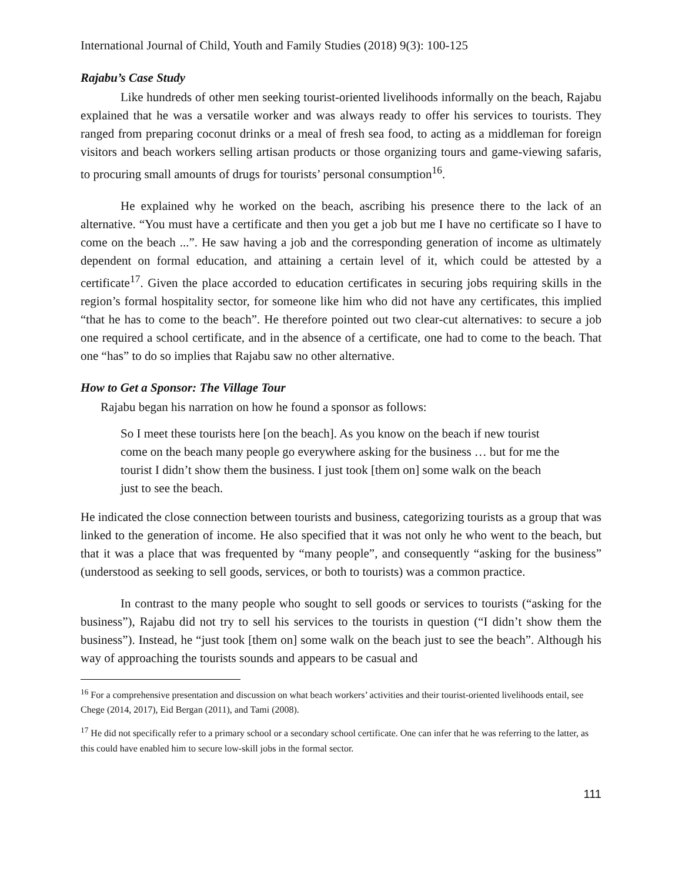International Journal of Child, Youth and Family Studies (2018) 9(3): 100-125
Rajabu’s Case Study
Like hundreds of other men seeking tourist-oriented livelihoods informally on the beach, Rajabu explained that he was a versatile worker and was always ready to offer his services to tourists. They ranged from preparing coconut drinks or a meal of fresh sea food, to acting as a middleman for foreign visitors and beach workers selling artisan products or those organizing tours and game-viewing safaris, to procuring small amounts of drugs for tourists’ personal consumption<sup>16</sup>.
He explained why he worked on the beach, ascribing his presence there to the lack of an alternative. “You must have a certificate and then you get a job but me I have no certificate so I have to come on the beach ...”. He saw having a job and the corresponding generation of income as ultimately dependent on formal education, and attaining a certain level of it, which could be attested by a certificate<sup>17</sup>. Given the place accorded to education certificates in securing jobs requiring skills in the region’s formal hospitality sector, for someone like him who did not have any certificates, this implied “that he has to come to the beach”. He therefore pointed out two clear-cut alternatives: to secure a job one required a school certificate, and in the absence of a certificate, one had to come to the beach. That one “has” to do so implies that Rajabu saw no other alternative.
How to Get a Sponsor: The Village Tour
Rajabu began his narration on how he found a sponsor as follows:
So I meet these tourists here [on the beach]. As you know on the beach if new tourist come on the beach many people go everywhere asking for the business … but for me the tourist I didn’t show them the business. I just took [them on] some walk on the beach just to see the beach.
He indicated the close connection between tourists and business, categorizing tourists as a group that was linked to the generation of income. He also specified that it was not only he who went to the beach, but that it was a place that was frequented by “many people”, and consequently “asking for the business” (understood as seeking to sell goods, services, or both to tourists) was a common practice.
In contrast to the many people who sought to sell goods or services to tourists (“asking for the business”), Rajabu did not try to sell his services to the tourists in question (“I didn’t show them the business”). Instead, he “just took [them on] some walk on the beach just to see the beach”. Although his way of approaching the tourists sounds and appears to be casual and
<sup>16</sup> For a comprehensive presentation and discussion on what beach workers’ activities and their tourist-oriented livelihoods entail, see Chege (2014, 2017), Eid Bergan (2011), and Tami (2008).
<sup>17</sup> He did not specifically refer to a primary school or a secondary school certificate. One can infer that he was referring to the latter, as this could have enabled him to secure low-skill jobs in the formal sector.
111